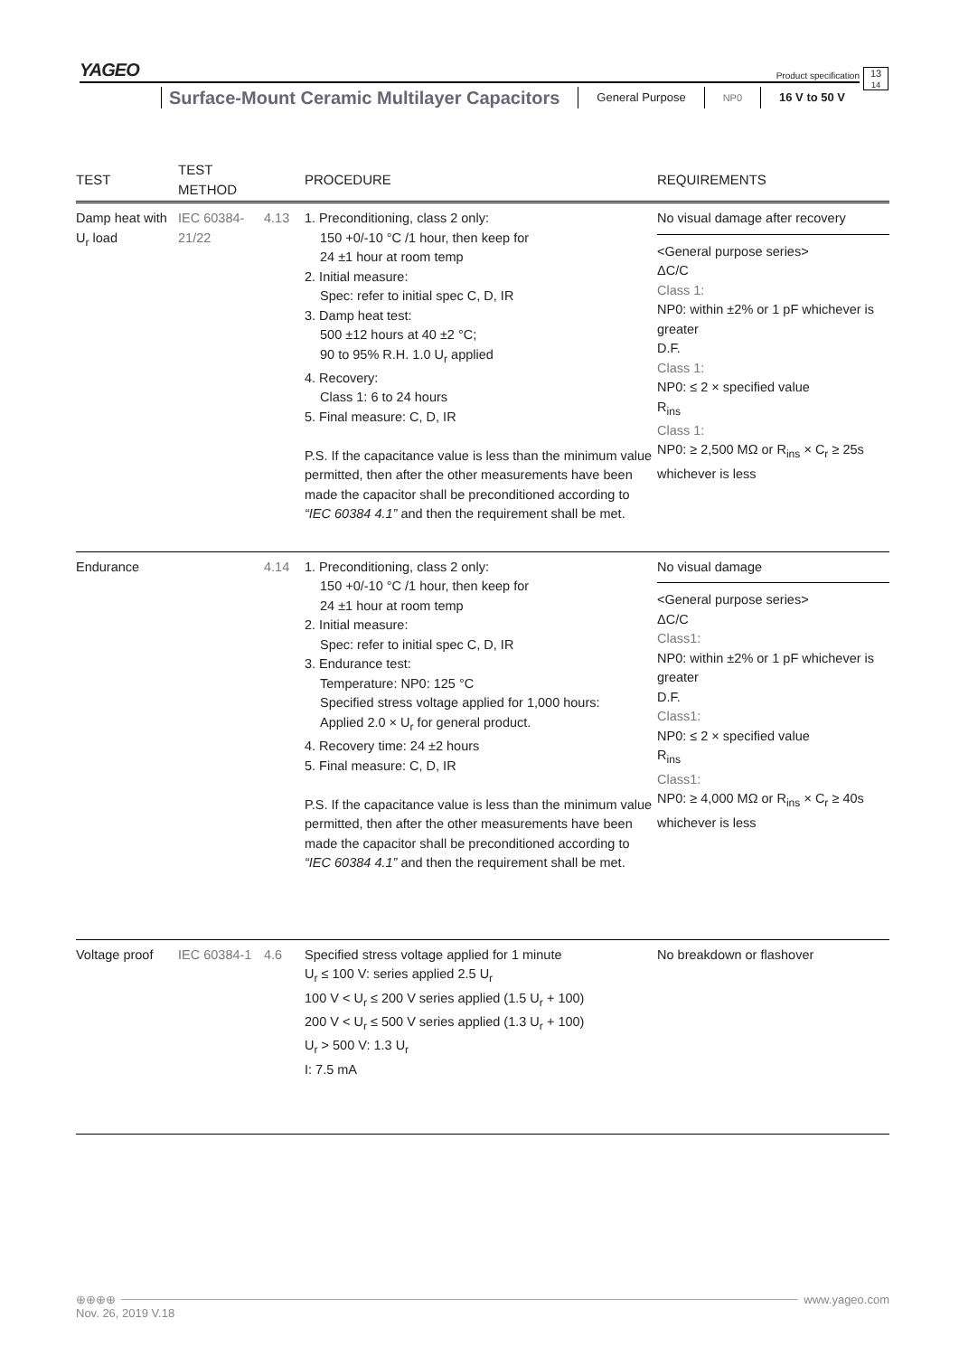YAGEO
Product specification
13
14
Surface-Mount Ceramic Multilayer Capacitors
General Purpose
NP0
16 V to 50 V
| TEST | TEST METHOD | | PROCEDURE | REQUIREMENTS |
| --- | --- | --- | --- | --- |
| Damp heat with U<sub>r</sub> load | IEC 60384-21/22 | 4.13 | 1. Preconditioning, class 2 only: 150 +0/-10 °C /1 hour, then keep for 24 ±1 hour at room temp 2. Initial measure: Spec: refer to initial spec C, D, IR 3. Damp heat test: 500 ±12 hours at 40 ±2 °C; 90 to 95% R.H. 1.0 U<sub>r</sub> applied 4. Recovery: Class 1: 6 to 24 hours 5. Final measure: C, D, IR P.S. If the capacitance value is less than the minimum value permitted, then after the other measurements have been made the capacitor shall be preconditioned according to “IEC 60384 4.1” and then the requirement shall be met. | No visual damage after recovery <General purpose series> ΔC/C Class 1: NP0: within ±2% or 1 pF whichever is greater D.F. Class 1: NP0: ≤ 2 × specified value R<sub>ins</sub> Class 1: NP0: ≥ 2,500 MΩ or R<sub>ins</sub> × C<sub>r</sub> ≥ 25s whichever is less |
| Endurance | | 4.14 | 1. Preconditioning, class 2 only: 150 +0/-10 °C /1 hour, then keep for 24 ±1 hour at room temp 2. Initial measure: Spec: refer to initial spec C, D, IR 3. Endurance test: Temperature: NP0: 125 °C Specified stress voltage applied for 1,000 hours: Applied 2.0 × U<sub>r</sub> for general product. 4. Recovery time: 24 ±2 hours 5. Final measure: C, D, IR P.S. If the capacitance value is less than the minimum value permitted, then after the other measurements have been made the capacitor shall be preconditioned according to “IEC 60384 4.1” and then the requirement shall be met. | No visual damage <General purpose series> ΔC/C Class1: NP0: within ±2% or 1 pF whichever is greater D.F. Class1: NP0: ≤ 2 × specified value R<sub>ins</sub> Class1: NP0: ≥ 4,000 MΩ or R<sub>ins</sub> × C<sub>r</sub> ≥ 40s whichever is less |
| Voltage proof | IEC 60384-1 | 4.6 | Specified stress voltage applied for 1 minute U<sub>r</sub> ≤ 100 V: series applied 2.5 U<sub>r</sub> 100 V < U<sub>r</sub> ≤ 200 V series applied (1.5 U<sub>r</sub> + 100) 200 V < U<sub>r</sub> ≤ 500 V series applied (1.3 U<sub>r</sub> + 100) U<sub>r</sub> > 500 V: 1.3 U<sub>r</sub> I: 7.5 mA | No breakdown or flashover |
⊕⊕⊕⊕ www.yageo.com
Nov. 26, 2019 V.18